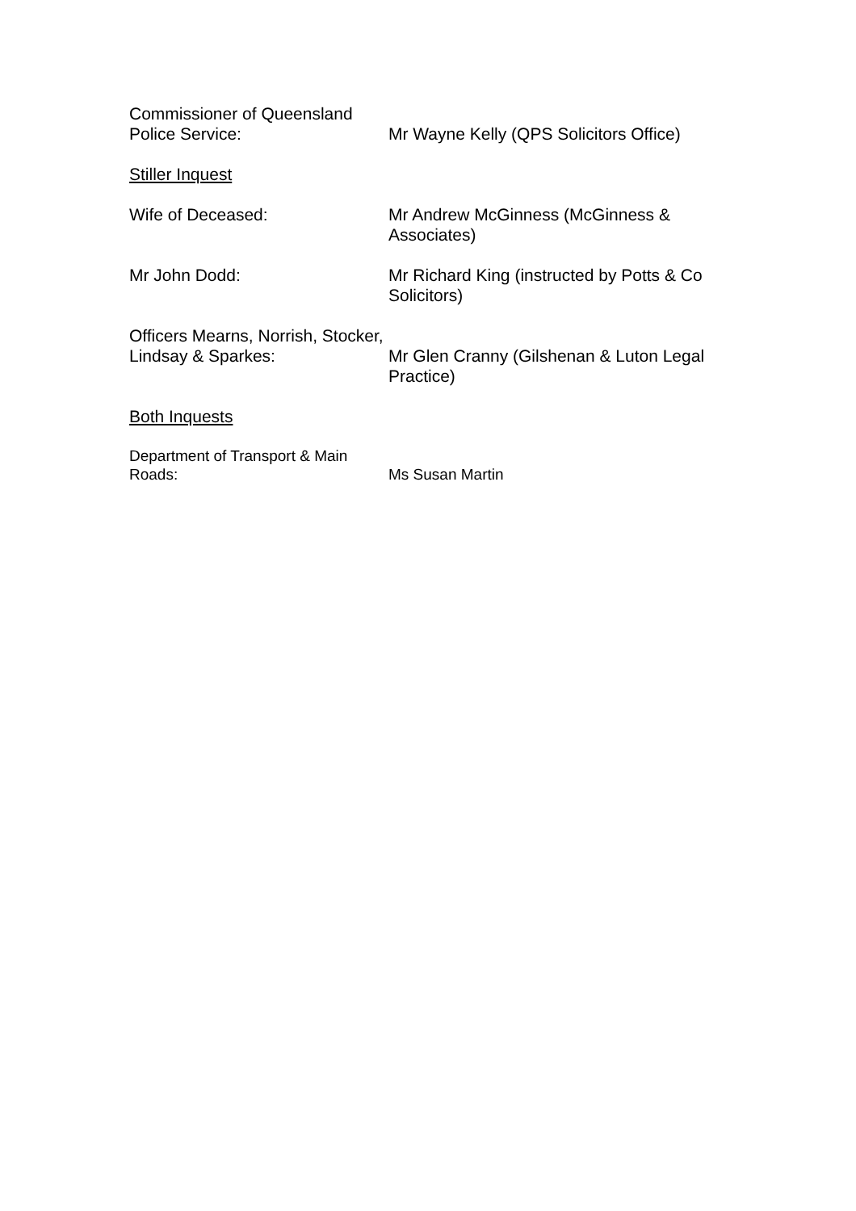Commissioner of Queensland
Police Service:
Mr Wayne Kelly (QPS Solicitors Office)
Stiller Inquest
Wife of Deceased: Mr Andrew McGinness (McGinness & Associates)
Mr John Dodd: Mr Richard King (instructed by Potts & Co Solicitors)
Officers Mearns, Norrish, Stocker,
Lindsay & Sparkes:
Mr Glen Cranny (Gilshenan & Luton Legal Practice)
Both Inquests
Department of Transport & Main
Roads:
Ms Susan Martin